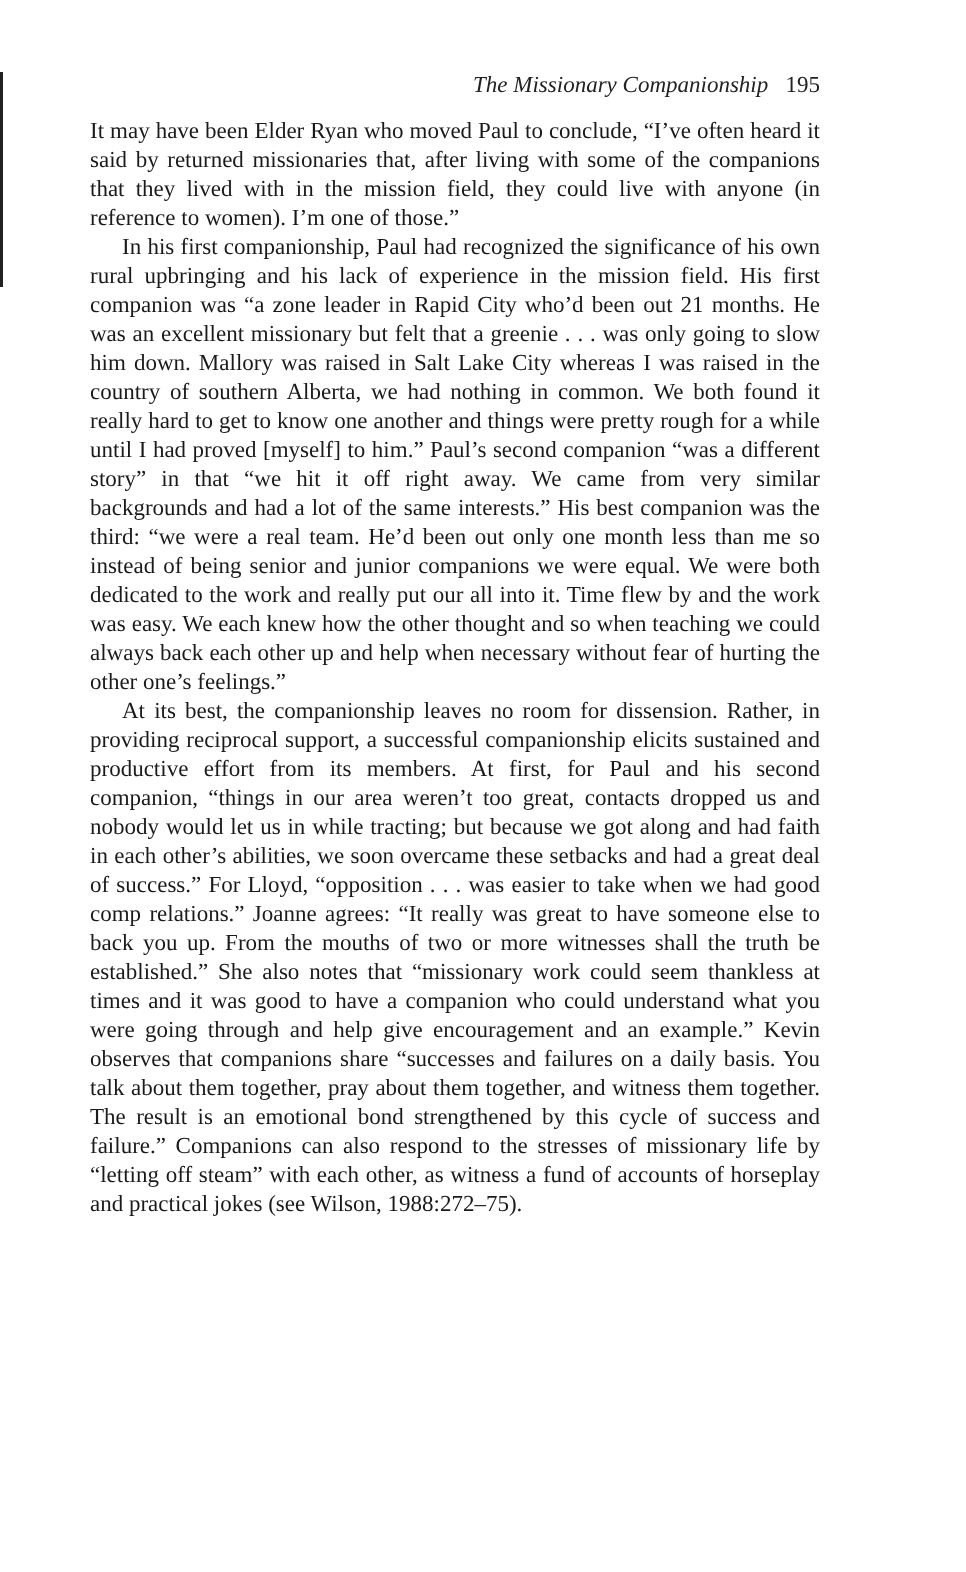The Missionary Companionship 195
It may have been Elder Ryan who moved Paul to conclude, “I’ve often heard it said by returned missionaries that, after living with some of the companions that they lived with in the mission field, they could live with anyone (in reference to women). I’m one of those.”
In his first companionship, Paul had recognized the significance of his own rural upbringing and his lack of experience in the mission field. His first companion was “a zone leader in Rapid City who’d been out 21 months. He was an excellent missionary but felt that a greenie . . . was only going to slow him down. Mallory was raised in Salt Lake City whereas I was raised in the country of southern Alberta, we had nothing in common. We both found it really hard to get to know one another and things were pretty rough for a while until I had proved [myself] to him.” Paul’s second companion “was a different story” in that “we hit it off right away. We came from very similar backgrounds and had a lot of the same interests.” His best companion was the third: “we were a real team. He’d been out only one month less than me so instead of being senior and junior companions we were equal. We were both dedicated to the work and really put our all into it. Time flew by and the work was easy. We each knew how the other thought and so when teaching we could always back each other up and help when necessary without fear of hurting the other one’s feelings.”
At its best, the companionship leaves no room for dissension. Rather, in providing reciprocal support, a successful companionship elicits sustained and productive effort from its members. At first, for Paul and his second companion, “things in our area weren’t too great, contacts dropped us and nobody would let us in while tracting; but because we got along and had faith in each other’s abilities, we soon overcame these setbacks and had a great deal of success.” For Lloyd, “opposition . . . was easier to take when we had good comp relations.” Joanne agrees: “It really was great to have someone else to back you up. From the mouths of two or more witnesses shall the truth be established.” She also notes that “missionary work could seem thankless at times and it was good to have a companion who could understand what you were going through and help give encouragement and an example.” Kevin observes that companions share “successes and failures on a daily basis. You talk about them together, pray about them together, and witness them together. The result is an emotional bond strengthened by this cycle of success and failure.” Companions can also respond to the stresses of missionary life by “letting off steam” with each other, as witness a fund of accounts of horseplay and practical jokes (see Wilson, 1988:272–75).